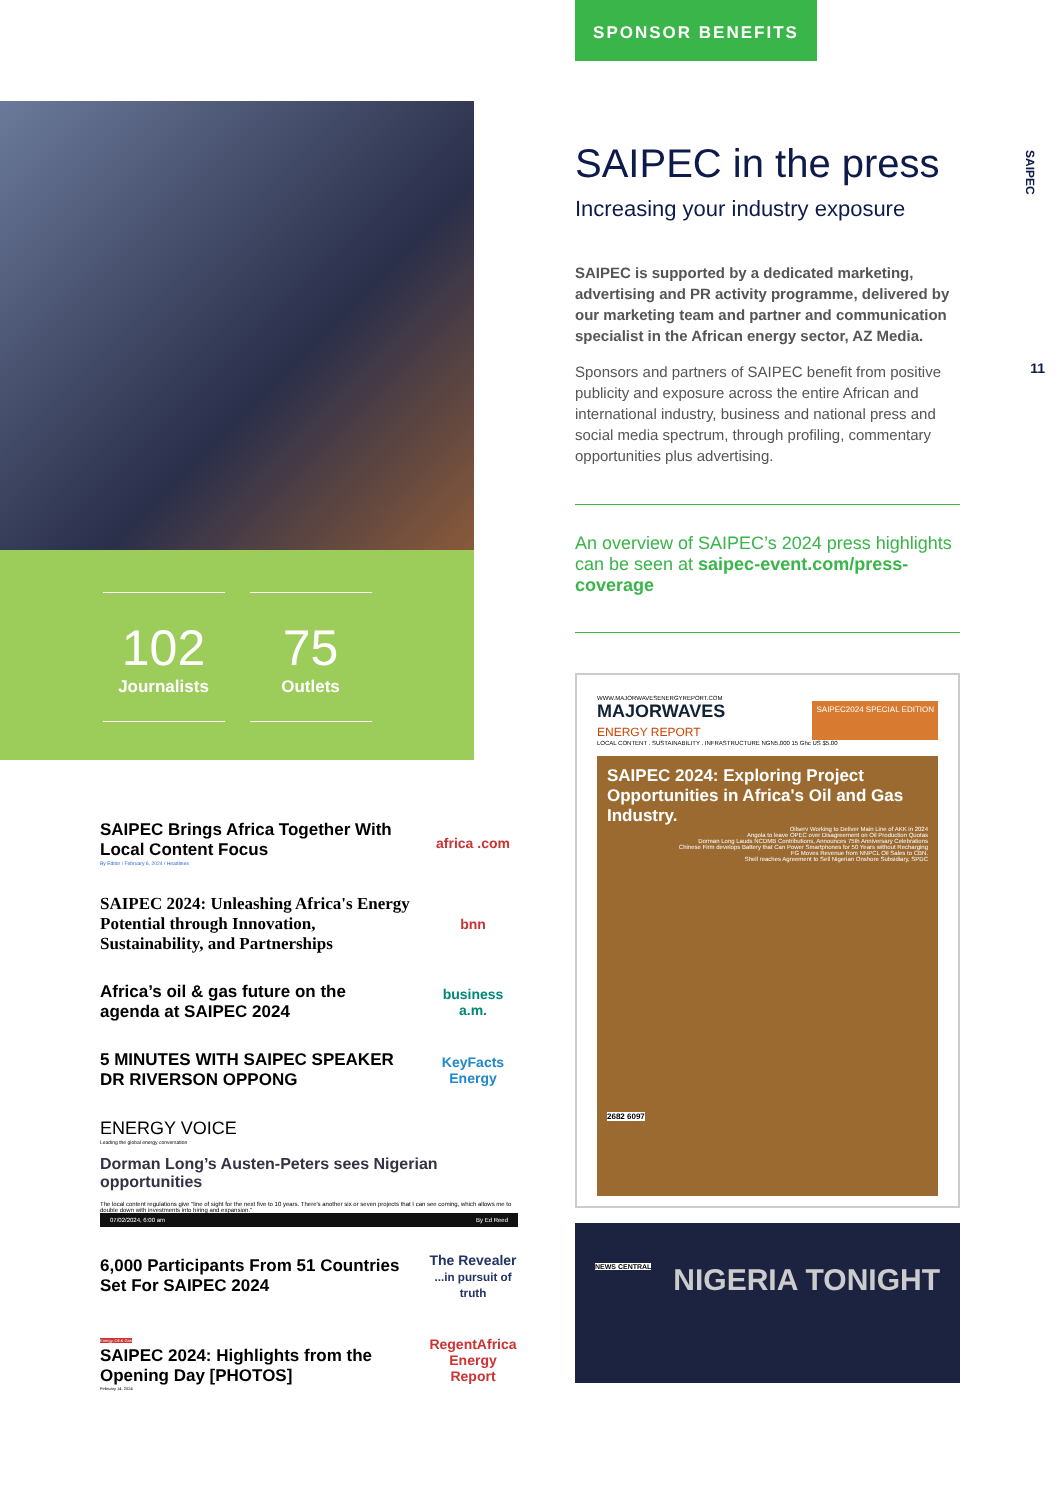102
Journalists
75
Outlets
SAIPEC Brings Africa Together With Local Content Focus
By Editor / February 6, 2024 / Headlines
africa .com
SAIPEC 2024: Unleashing Africa's Energy Potential through Innovation, Sustainability, and Partnerships
bnn
Africa’s oil & gas future on the agenda at SAIPEC 2024
business a.m.
5 MINUTES WITH SAIPEC SPEAKER DR RIVERSON OPPONG
KeyFacts Energy
ENERGY VOICE
Leading the global energy conversation
Dorman Long’s Austen-Peters sees Nigerian opportunities
The local content regulations give "line of sight for the next five to 10 years. There's another six or seven projects that I can see coming, which allows me to double down with investments into hiring and expansion."
07/02/2024, 6:00 am By Ed Reed
6,000 Participants From 51 Countries Set For SAIPEC 2024
The Revealer ...in pursuit of truth
Energy, Oil & Gas
SAIPEC 2024: Highlights from the Opening Day [PHOTOS]
February 14, 2024
RegentAfrica Energy Report
SPONSOR BENEFITS
SAIPEC in the press
Increasing your industry exposure
SAIPEC is supported by a dedicated marketing, advertising and PR activity programme, delivered by our marketing team and partner and communication specialist in the African energy sector, AZ Media.
Sponsors and partners of SAIPEC benefit from positive publicity and exposure across the entire African and international industry, business and national press and social media spectrum, through profiling, commentary opportunities plus advertising.
An overview of SAIPEC’s 2024 press highlights can be seen at saipec-event.com/press-coverage
WWW.MAJORWAVESENERGYREPORT.COM
MAJORWAVES
ENERGY REPORT
SAIPEC2024 SPECIAL EDITION
LOCAL CONTENT . SUSTAINABILITY . INFRASTRUCTURE NGN5,000 15 Ghc US $5.00
SAIPEC 2024: Exploring Project Opportunities in Africa's Oil and Gas Industry.
Oilserv Working to Deliver Main Line of AKK in 2024
Angola to leave OPEC over Disagreement on Oil Production Quotas
Dorman Long Lauds NCDMB Contributions, Announces 75th Anniversary Celebrations
Chinese Firm develops Battery that Can Power Smartphones for 50 Years without Recharging
FG Moves Revenue from NNPCL Oil Sales to CBN.
Shell reaches Agreement to Sell Nigerian Onshore Subsidiary, SPDC
2682 6097
NEWS CENTRAL NIGERIA TONIGHT
SAIPEC
11